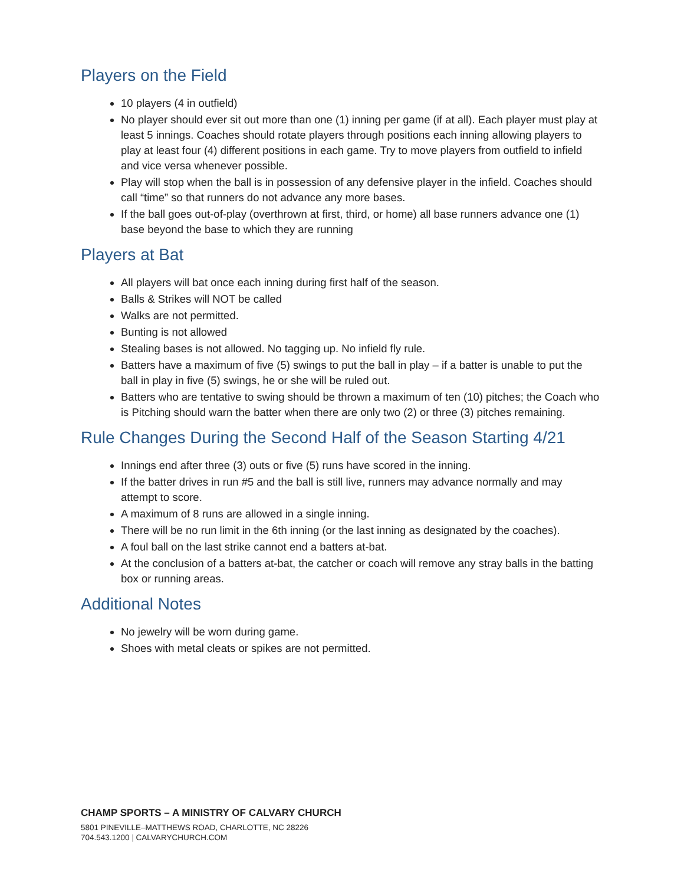Players on the Field
10 players (4 in outfield)
No player should ever sit out more than one (1) inning per game (if at all). Each player must play at least 5 innings. Coaches should rotate players through positions each inning allowing players to play at least four (4) different positions in each game. Try to move players from outfield to infield and vice versa whenever possible.
Play will stop when the ball is in possession of any defensive player in the infield. Coaches should call “time” so that runners do not advance any more bases.
If the ball goes out-of-play (overthrown at first, third, or home) all base runners advance one (1) base beyond the base to which they are running
Players at Bat
All players will bat once each inning during first half of the season.
Balls & Strikes will NOT be called
Walks are not permitted.
Bunting is not allowed
Stealing bases is not allowed. No tagging up. No infield fly rule.
Batters have a maximum of five (5) swings to put the ball in play – if a batter is unable to put the ball in play in five (5) swings, he or she will be ruled out.
Batters who are tentative to swing should be thrown a maximum of ten (10) pitches; the Coach who is Pitching should warn the batter when there are only two (2) or three (3) pitches remaining.
Rule Changes During the Second Half of the Season Starting 4/21
Innings end after three (3) outs or five (5) runs have scored in the inning.
If the batter drives in run #5 and the ball is still live, runners may advance normally and may attempt to score.
A maximum of 8 runs are allowed in a single inning.
There will be no run limit in the 6th inning (or the last inning as designated by the coaches).
A foul ball on the last strike cannot end a batters at-bat.
At the conclusion of a batters at-bat, the catcher or coach will remove any stray balls in the batting box or running areas.
Additional Notes
No jewelry will be worn during game.
Shoes with metal cleats or spikes are not permitted.
CHAMP SPORTS – A MINISTRY OF CALVARY CHURCH
5801 PINEVILLE–MATTHEWS ROAD, CHARLOTTE, NC 28226
704.543.1200 | CALVARYCHURCH.COM